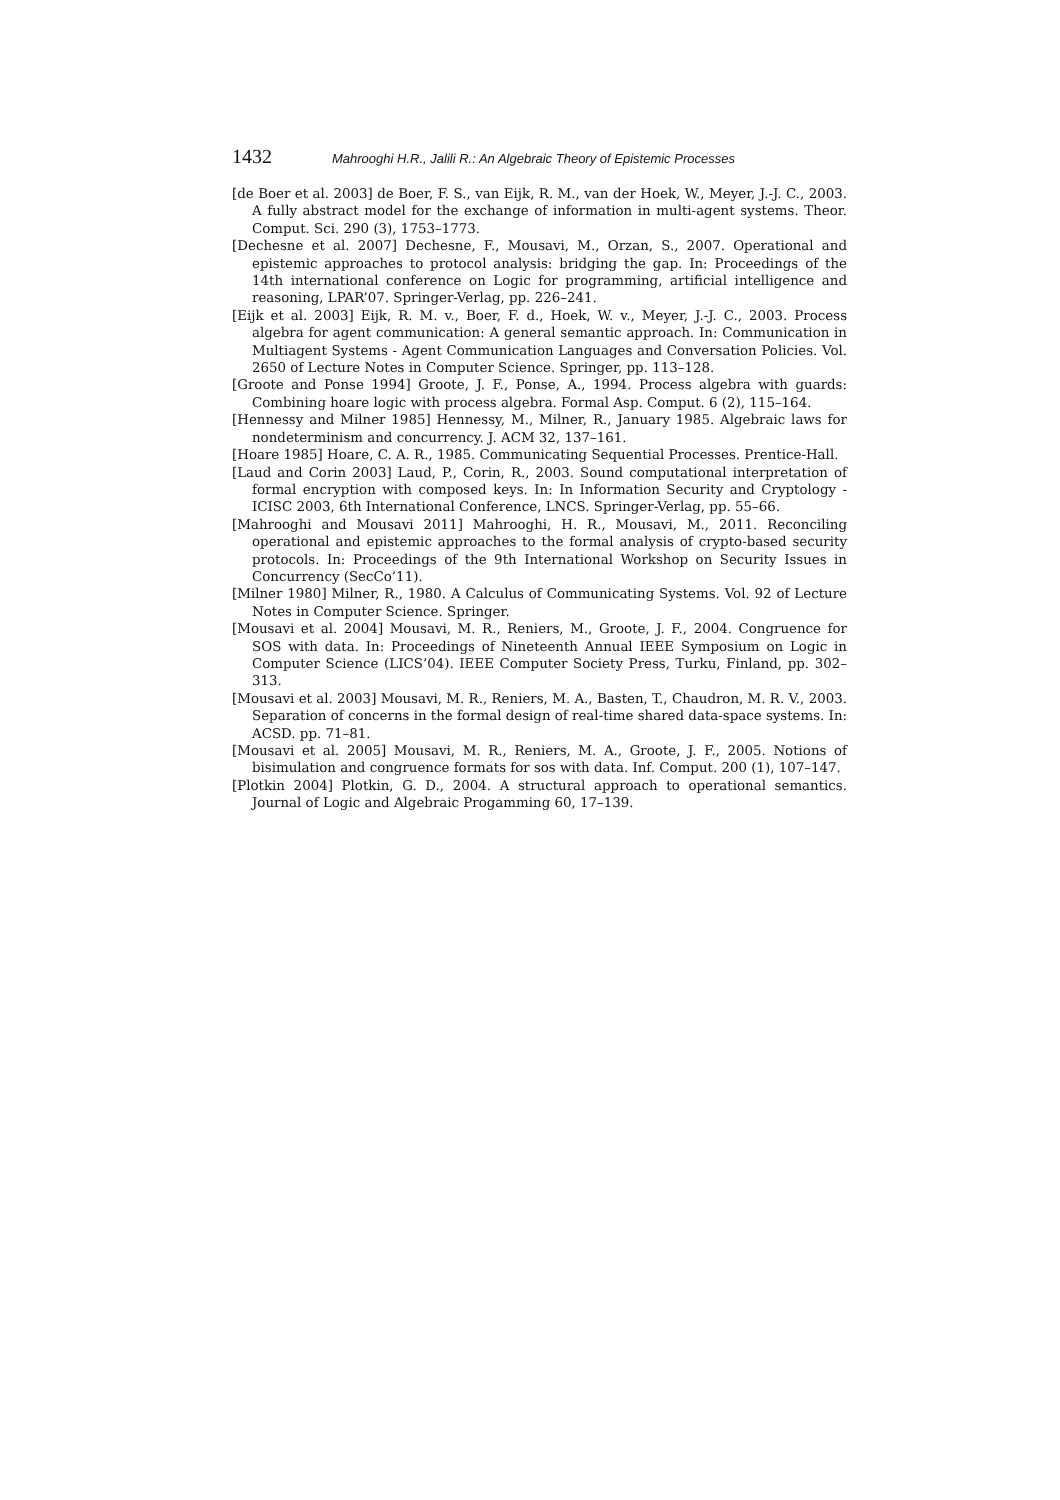1432 Mahrooghi H.R., Jalili R.: An Algebraic Theory of Epistemic Processes
[de Boer et al. 2003] de Boer, F. S., van Eijk, R. M., van der Hoek, W., Meyer, J.-J. C., 2003. A fully abstract model for the exchange of information in multi-agent systems. Theor. Comput. Sci. 290 (3), 1753–1773.
[Dechesne et al. 2007] Dechesne, F., Mousavi, M., Orzan, S., 2007. Operational and epistemic approaches to protocol analysis: bridging the gap. In: Proceedings of the 14th international conference on Logic for programming, artificial intelligence and reasoning, LPAR’07. Springer-Verlag, pp. 226–241.
[Eijk et al. 2003] Eijk, R. M. v., Boer, F. d., Hoek, W. v., Meyer, J.-J. C., 2003. Process algebra for agent communication: A general semantic approach. In: Communication in Multiagent Systems - Agent Communication Languages and Conversation Policies. Vol. 2650 of Lecture Notes in Computer Science. Springer, pp. 113–128.
[Groote and Ponse 1994] Groote, J. F., Ponse, A., 1994. Process algebra with guards: Combining hoare logic with process algebra. Formal Asp. Comput. 6 (2), 115–164.
[Hennessy and Milner 1985] Hennessy, M., Milner, R., January 1985. Algebraic laws for nondeterminism and concurrency. J. ACM 32, 137–161.
[Hoare 1985] Hoare, C. A. R., 1985. Communicating Sequential Processes. Prentice-Hall.
[Laud and Corin 2003] Laud, P., Corin, R., 2003. Sound computational interpretation of formal encryption with composed keys. In: In Information Security and Cryptology - ICISC 2003, 6th International Conference, LNCS. Springer-Verlag, pp. 55–66.
[Mahrooghi and Mousavi 2011] Mahrooghi, H. R., Mousavi, M., 2011. Reconciling operational and epistemic approaches to the formal analysis of crypto-based security protocols. In: Proceedings of the 9th International Workshop on Security Issues in Concurrency (SecCo’11).
[Milner 1980] Milner, R., 1980. A Calculus of Communicating Systems. Vol. 92 of Lecture Notes in Computer Science. Springer.
[Mousavi et al. 2004] Mousavi, M. R., Reniers, M., Groote, J. F., 2004. Congruence for SOS with data. In: Proceedings of Nineteenth Annual IEEE Symposium on Logic in Computer Science (LICS’04). IEEE Computer Society Press, Turku, Finland, pp. 302–313.
[Mousavi et al. 2003] Mousavi, M. R., Reniers, M. A., Basten, T., Chaudron, M. R. V., 2003. Separation of concerns in the formal design of real-time shared data-space systems. In: ACSD. pp. 71–81.
[Mousavi et al. 2005] Mousavi, M. R., Reniers, M. A., Groote, J. F., 2005. Notions of bisimulation and congruence formats for sos with data. Inf. Comput. 200 (1), 107–147.
[Plotkin 2004] Plotkin, G. D., 2004. A structural approach to operational semantics. Journal of Logic and Algebraic Progamming 60, 17–139.